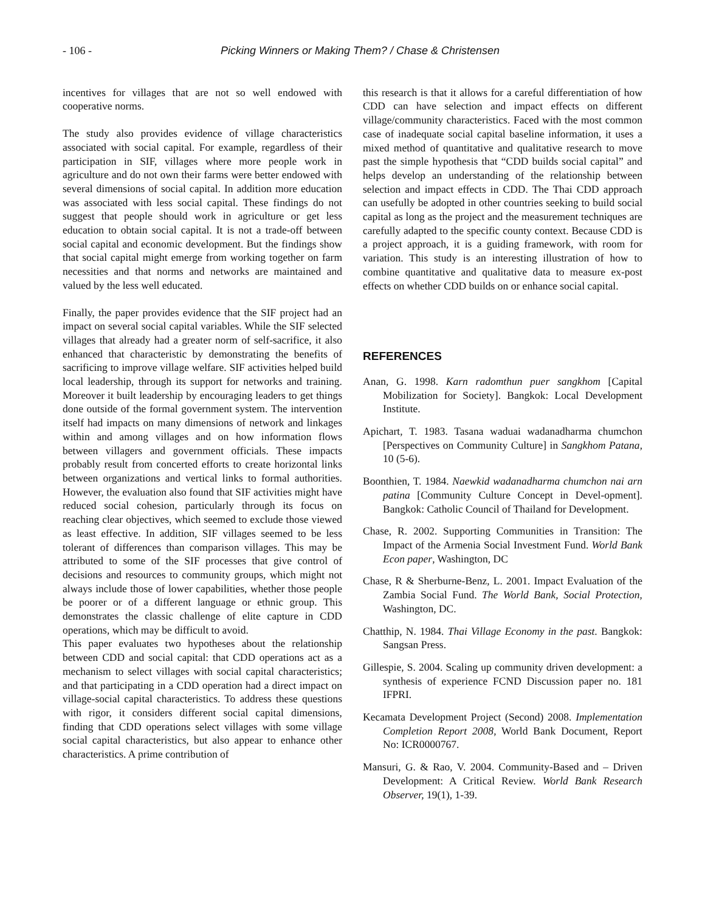- 106 - Picking Winners or Making Them? / Chase & Christensen
incentives for villages that are not so well endowed with cooperative norms.
The study also provides evidence of village characteristics associated with social capital. For example, regardless of their participation in SIF, villages where more people work in agriculture and do not own their farms were better endowed with several dimensions of social capital. In addition more education was associated with less social capital. These findings do not suggest that people should work in agriculture or get less education to obtain social capital. It is not a trade-off between social capital and economic development. But the findings show that social capital might emerge from working together on farm necessities and that norms and networks are maintained and valued by the less well educated.
Finally, the paper provides evidence that the SIF project had an impact on several social capital variables. While the SIF selected villages that already had a greater norm of self-sacrifice, it also enhanced that characteristic by demonstrating the benefits of sacrificing to improve village welfare. SIF activities helped build local leadership, through its support for networks and training. Moreover it built leadership by encouraging leaders to get things done outside of the formal government system. The intervention itself had impacts on many dimensions of network and linkages within and among villages and on how information flows between villagers and government officials. These impacts probably result from concerted efforts to create horizontal links between organizations and vertical links to formal authorities. However, the evaluation also found that SIF activities might have reduced social cohesion, particularly through its focus on reaching clear objectives, which seemed to exclude those viewed as least effective. In addition, SIF villages seemed to be less tolerant of differences than comparison villages. This may be attributed to some of the SIF processes that give control of decisions and resources to community groups, which might not always include those of lower capabilities, whether those people be poorer or of a different language or ethnic group. This demonstrates the classic challenge of elite capture in CDD operations, which may be difficult to avoid.
This paper evaluates two hypotheses about the relationship between CDD and social capital: that CDD operations act as a mechanism to select villages with social capital characteristics; and that participating in a CDD operation had a direct impact on village-social capital characteristics. To address these questions with rigor, it considers different social capital dimensions, finding that CDD operations select villages with some village social capital characteristics, but also appear to enhance other characteristics. A prime contribution of
this research is that it allows for a careful differentiation of how CDD can have selection and impact effects on different village/community characteristics. Faced with the most common case of inadequate social capital baseline information, it uses a mixed method of quantitative and qualitative research to move past the simple hypothesis that “CDD builds social capital” and helps develop an understanding of the relationship between selection and impact effects in CDD. The Thai CDD approach can usefully be adopted in other countries seeking to build social capital as long as the project and the measurement techniques are carefully adapted to the specific county context. Because CDD is a project approach, it is a guiding framework, with room for variation. This study is an interesting illustration of how to combine quantitative and qualitative data to measure ex-post effects on whether CDD builds on or enhance social capital.
REFERENCES
Anan, G. 1998. Karn radomthun puer sangkhom [Capital Mobilization for Society]. Bangkok: Local Development Institute.
Apichart, T. 1983. Tasana waduai wadanadharma chumchon [Perspectives on Community Culture] in Sangkhom Patana, 10 (5-6).
Boonthien, T. 1984. Naewkid wadanadharma chumchon nai arn patina [Community Culture Concept in Devel-opment]. Bangkok: Catholic Council of Thailand for Development.
Chase, R. 2002. Supporting Communities in Transition: The Impact of the Armenia Social Investment Fund. World Bank Econ paper, Washington, DC
Chase, R & Sherburne-Benz, L. 2001. Impact Evaluation of the Zambia Social Fund. The World Bank, Social Protection, Washington, DC.
Chatthip, N. 1984. Thai Village Economy in the past. Bangkok: Sangsan Press.
Gillespie, S. 2004. Scaling up community driven development: a synthesis of experience FCND Discussion paper no. 181 IFPRI.
Kecamata Development Project (Second) 2008. Implementation Completion Report 2008, World Bank Document, Report No: ICR0000767.
Mansuri, G. & Rao, V. 2004. Community-Based and – Driven Development: A Critical Review. World Bank Research Observer, 19(1), 1-39.